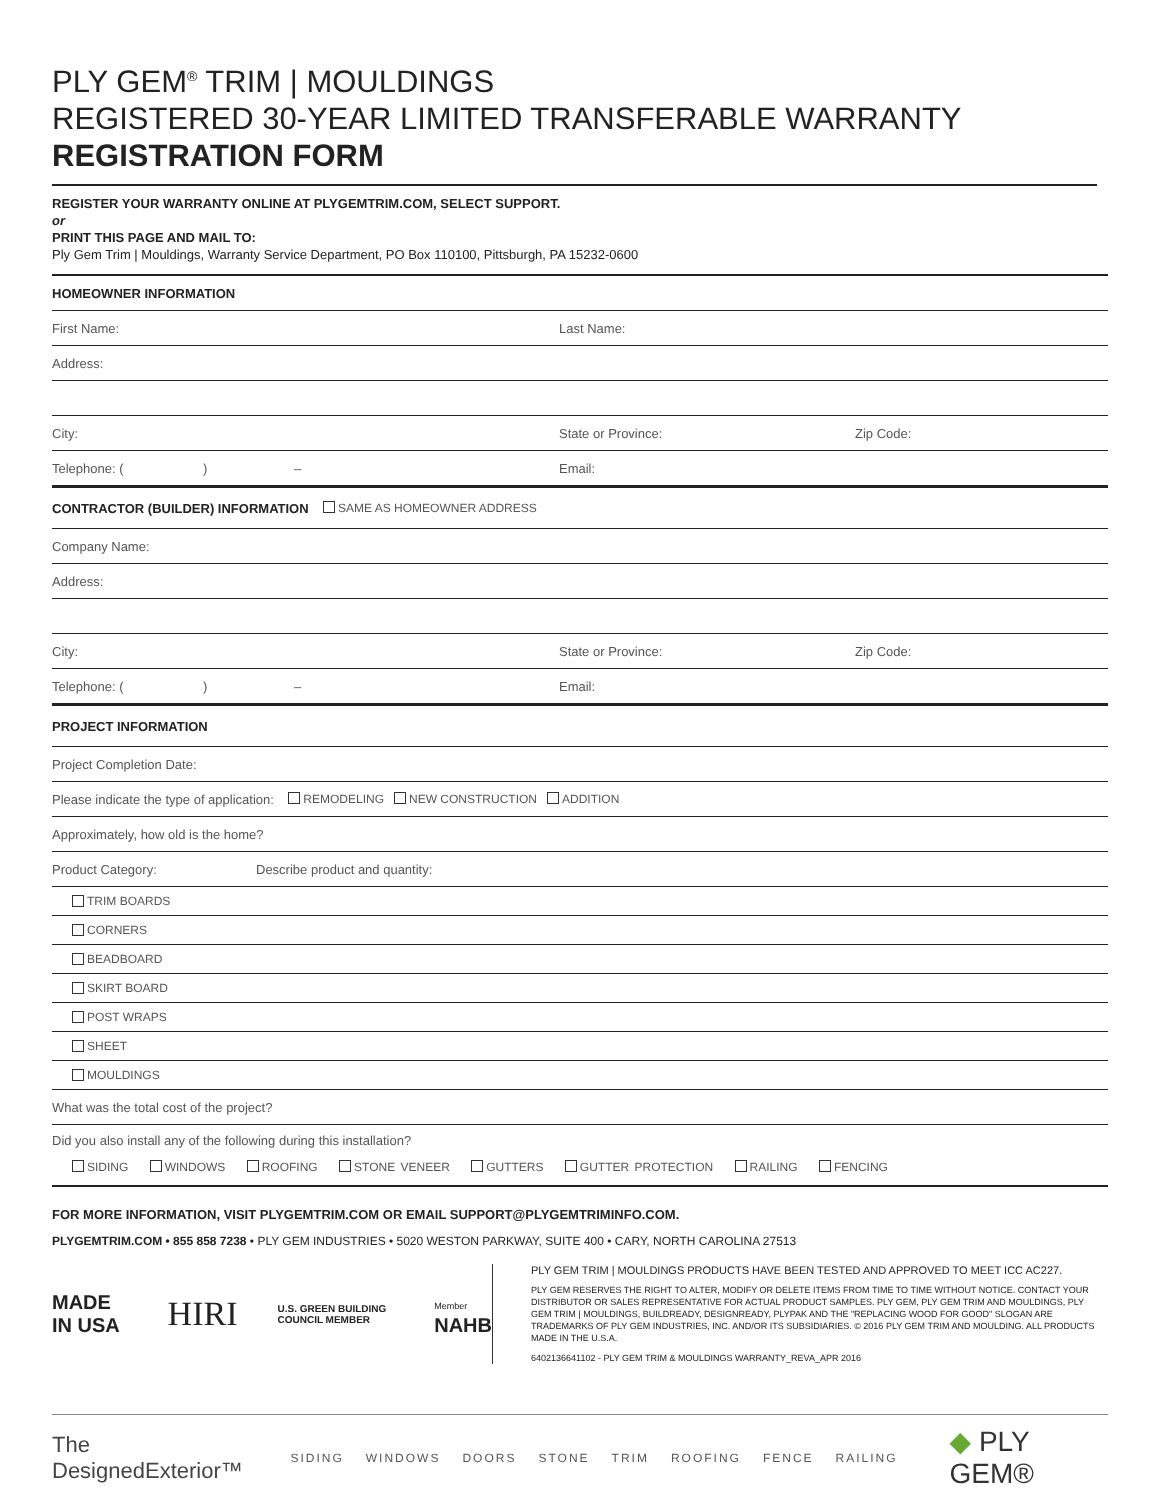PLY GEM<sup>®</sup> TRIM | MOULDINGS
REGISTERED 30-YEAR LIMITED TRANSFERABLE WARRANTY
REGISTRATION FORM
REGISTER YOUR WARRANTY ONLINE AT PLYGEMTRIM.COM, SELECT SUPPORT.
or
PRINT THIS PAGE AND MAIL TO:
Ply Gem Trim | Mouldings, Warranty Service Department, PO Box 110100, Pittsburgh, PA 15232-0600
HOMEOWNER INFORMATION
First Name: Last Name:
Address:
City: State or Province: Zip Code:
Telephone: ( ) – Email:
CONTRACTOR (BUILDER) INFORMATION SAME AS HOMEOWNER ADDRESS
Company Name:
Address:
City: State or Province: Zip Code:
Telephone: ( ) – Email:
PROJECT INFORMATION
Project Completion Date:
Please indicate the type of application: REMODELING NEW CONSTRUCTION ADDITION
Approximately, how old is the home?
Product Category: Describe product and quantity:
TRIM BOARDS
CORNERS
BEADBOARD
SKIRT BOARD
POST WRAPS
SHEET
MOULDINGS
What was the total cost of the project?
Did you also install any of the following during this installation?
SIDING WINDOWS ROOFING STONE VENEER GUTTERS GUTTER PROTECTION RAILING FENCING
FOR MORE INFORMATION, VISIT PLYGEMTRIM.COM OR EMAIL SUPPORT@PLYGEMTRIMINFO.COM.
PLYGEMTRIM.COM • 855 858 7238 • PLY GEM INDUSTRIES • 5020 WESTON PARKWAY, SUITE 400 • CARY, NORTH CAROLINA 27513
MADE IN USA HIRI U.S. GREEN BUILDING COUNCIL MEMBER Member
NAHB
PLY GEM TRIM | MOULDINGS PRODUCTS HAVE BEEN TESTED AND APPROVED TO MEET ICC AC227.
PLY GEM RESERVES THE RIGHT TO ALTER, MODIFY OR DELETE ITEMS FROM TIME TO TIME WITHOUT NOTICE. CONTACT YOUR DISTRIBUTOR OR SALES REPRESENTATIVE FOR ACTUAL PRODUCT SAMPLES. PLY GEM, PLY GEM TRIM AND MOULDINGS, PLY GEM TRIM | MOULDINGS, BUILDREADY, DESIGNREADY, PLYPAK AND THE "REPLACING WOOD FOR GOOD" SLOGAN ARE TRADEMARKS OF PLY GEM INDUSTRIES, INC. AND/OR ITS SUBSIDIARIES. © 2016 PLY GEM TRIM AND MOULDING. ALL PRODUCTS MADE IN THE U.S.A.
6402136641102 - PLY GEM TRIM & MOULDINGS WARRANTY_REVA_APR 2016
The DesignedExterior™ SIDING WINDOWS DOORS STONE TRIM ROOFING FENCE RAILING ◆ PLY GEM®